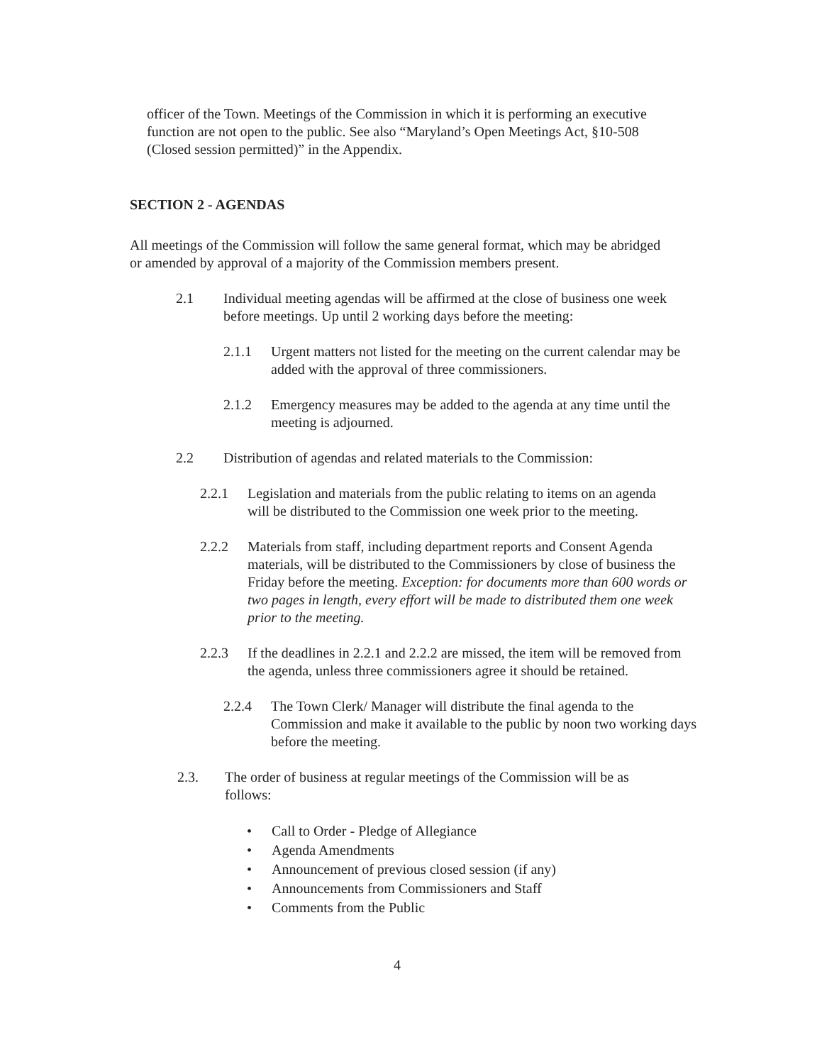officer of the Town. Meetings of the Commission in which it is performing an executive function are not open to the public. See also “Maryland’s Open Meetings Act, §10-508 (Closed session permitted)” in the Appendix.
SECTION 2 - AGENDAS
All meetings of the Commission will follow the same general format, which may be abridged or amended by approval of a majority of the Commission members present.
2.1 Individual meeting agendas will be affirmed at the close of business one week before meetings. Up until 2 working days before the meeting:
2.1.1 Urgent matters not listed for the meeting on the current calendar may be added with the approval of three commissioners.
2.1.2 Emergency measures may be added to the agenda at any time until the meeting is adjourned.
2.2 Distribution of agendas and related materials to the Commission:
2.2.1 Legislation and materials from the public relating to items on an agenda will be distributed to the Commission one week prior to the meeting.
2.2.2 Materials from staff, including department reports and Consent Agenda materials, will be distributed to the Commissioners by close of business the Friday before the meeting. Exception: for documents more than 600 words or two pages in length, every effort will be made to distributed them one week prior to the meeting.
2.2.3 If the deadlines in 2.2.1 and 2.2.2 are missed, the item will be removed from the agenda, unless three commissioners agree it should be retained.
2.2.4 The Town Clerk/ Manager will distribute the final agenda to the Commission and make it available to the public by noon two working days before the meeting.
2.3. The order of business at regular meetings of the Commission will be as follows:
• Call to Order - Pledge of Allegiance
• Agenda Amendments
• Announcement of previous closed session (if any)
• Announcements from Commissioners and Staff
• Comments from the Public
4